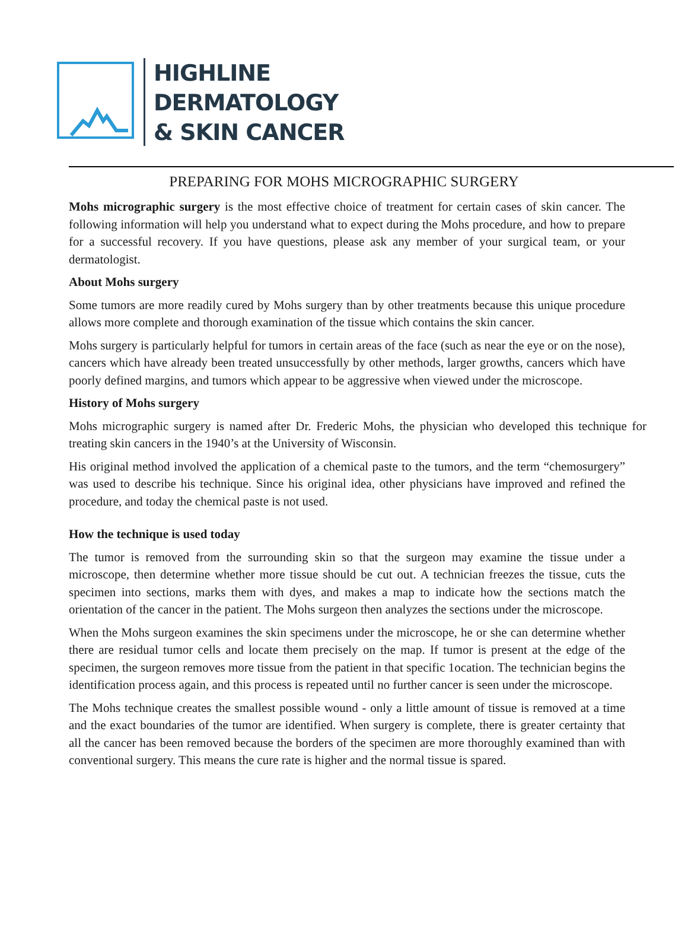HIGHLINE
DERMATOLOGY
& SKIN CANCER
PREPARING FOR MOHS MICROGRAPHIC SURGERY
Mohs micrographic surgery is the most effective choice of treatment for certain cases of skin cancer. The following information will help you understand what to expect during the Mohs procedure, and how to prepare for a successful recovery. If you have questions, please ask any member of your surgical team, or your dermatologist.
About Mohs surgery
Some tumors are more readily cured by Mohs surgery than by other treatments because this unique procedure allows more complete and thorough examination of the tissue which contains the skin cancer.
Mohs surgery is particularly helpful for tumors in certain areas of the face (such as near the eye or on the nose), cancers which have already been treated unsuccessfully by other methods, larger growths, cancers which have poorly defined margins, and tumors which appear to be aggressive when viewed under the microscope.
History of Mohs surgery
Mohs micrographic surgery is named after Dr. Frederic Mohs, the physician who developed this technique for treating skin cancers in the 1940’s at the University of Wisconsin.
His original method involved the application of a chemical paste to the tumors, and the term “chemosurgery” was used to describe his technique. Since his original idea, other physicians have improved and refined the procedure, and today the chemical paste is not used.
How the technique is used today
The tumor is removed from the surrounding skin so that the surgeon may examine the tissue under a microscope, then determine whether more tissue should be cut out. A technician freezes the tissue, cuts the specimen into sections, marks them with dyes, and makes a map to indicate how the sections match the orientation of the cancer in the patient. The Mohs surgeon then analyzes the sections under the microscope.
When the Mohs surgeon examines the skin specimens under the microscope, he or she can determine whether there are residual tumor cells and locate them precisely on the map. If tumor is present at the edge of the specimen, the surgeon removes more tissue from the patient in that specific 1ocation. The technician begins the identification process again, and this process is repeated until no further cancer is seen under the microscope.
The Mohs technique creates the smallest possible wound - only a little amount of tissue is removed at a time and the exact boundaries of the tumor are identified. When surgery is complete, there is greater certainty that all the cancer has been removed because the borders of the specimen are more thoroughly examined than with conventional surgery. This means the cure rate is higher and the normal tissue is spared.